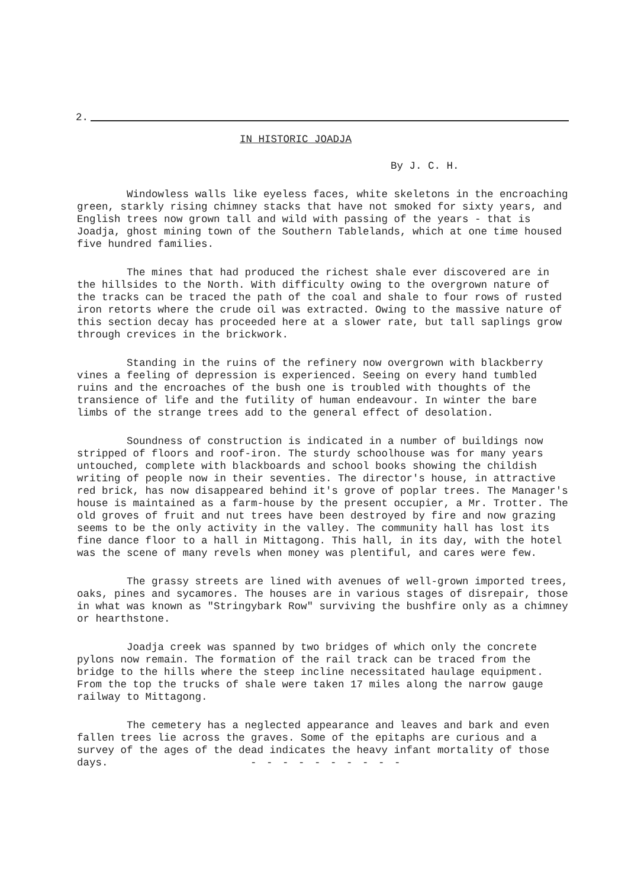2.
IN HISTORIC JOADJA
By J. C. H.
Windowless walls like eyeless faces, white skeletons in the encroaching green, starkly rising chimney stacks that have not smoked for sixty years, and English trees now grown tall and wild with passing of the years - that is Joadja, ghost mining town of the Southern Tablelands, which at one time housed five hundred families.
The mines that had produced the richest shale ever discovered are in the hillsides to the North. With difficulty owing to the overgrown nature of the tracks can be traced the path of the coal and shale to four rows of rusted iron retorts where the crude oil was extracted. Owing to the massive nature of this section decay has proceeded here at a slower rate, but tall saplings grow through crevices in the brickwork.
Standing in the ruins of the refinery now overgrown with blackberry vines a feeling of depression is experienced. Seeing on every hand tumbled ruins and the encroaches of the bush one is troubled with thoughts of the transience of life and the futility of human endeavour. In winter the bare limbs of the strange trees add to the general effect of desolation.
Soundness of construction is indicated in a number of buildings now stripped of floors and roof-iron. The sturdy schoolhouse was for many years untouched, complete with blackboards and school books showing the childish writing of people now in their seventies. The director's house, in attractive red brick, has now disappeared behind it's grove of poplar trees. The Manager's house is maintained as a farm-house by the present occupier, a Mr. Trotter. The old groves of fruit and nut trees have been destroyed by fire and now grazing seems to be the only activity in the valley. The community hall has lost its fine dance floor to a hall in Mittagong. This hall, in its day, with the hotel was the scene of many revels when money was plentiful, and cares were few.
The grassy streets are lined with avenues of well-grown imported trees, oaks, pines and sycamores. The houses are in various stages of disrepair, those in what was known as "Stringybark Row" surviving the bushfire only as a chimney or hearthstone.
Joadja creek was spanned by two bridges of which only the concrete pylons now remain. The formation of the rail track can be traced from the bridge to the hills where the steep incline necessitated haulage equipment. From the top the trucks of shale were taken 17 miles along the narrow gauge railway to Mittagong.
The cemetery has a neglected appearance and leaves and bark and even fallen trees lie across the graves. Some of the epitaphs are curious and a survey of the ages of the dead indicates the heavy infant mortality of those days. - - - - - - - - - -